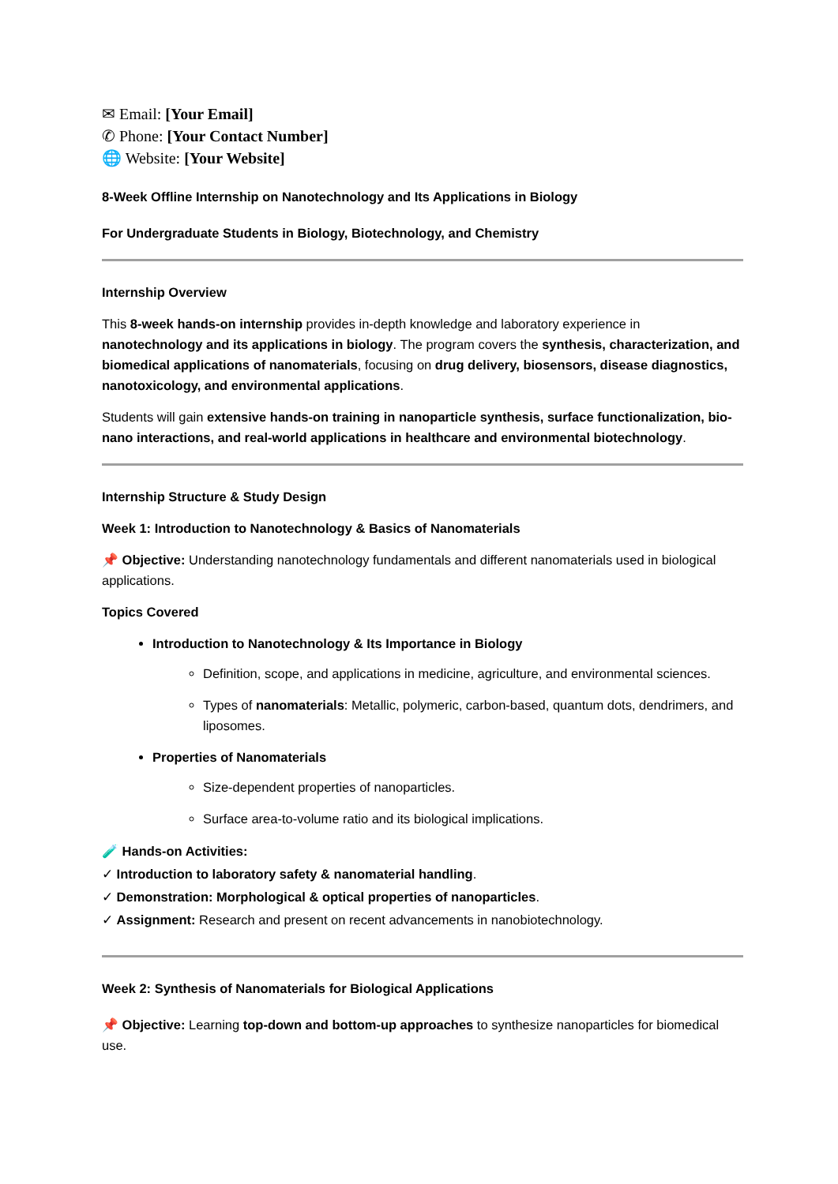✉ Email: [Your Email]
✆ Phone: [Your Contact Number]
🌐 Website: [Your Website]
8-Week Offline Internship on Nanotechnology and Its Applications in Biology
For Undergraduate Students in Biology, Biotechnology, and Chemistry
Internship Overview
This 8-week hands-on internship provides in-depth knowledge and laboratory experience in nanotechnology and its applications in biology. The program covers the synthesis, characterization, and biomedical applications of nanomaterials, focusing on drug delivery, biosensors, disease diagnostics, nanotoxicology, and environmental applications.
Students will gain extensive hands-on training in nanoparticle synthesis, surface functionalization, bio-nano interactions, and real-world applications in healthcare and environmental biotechnology.
Internship Structure & Study Design
Week 1: Introduction to Nanotechnology & Basics of Nanomaterials
📌 Objective: Understanding nanotechnology fundamentals and different nanomaterials used in biological applications.
Topics Covered
Introduction to Nanotechnology & Its Importance in Biology
Definition, scope, and applications in medicine, agriculture, and environmental sciences.
Types of nanomaterials: Metallic, polymeric, carbon-based, quantum dots, dendrimers, and liposomes.
Properties of Nanomaterials
Size-dependent properties of nanoparticles.
Surface area-to-volume ratio and its biological implications.
🧪 Hands-on Activities:
✓ Introduction to laboratory safety & nanomaterial handling.
✓ Demonstration: Morphological & optical properties of nanoparticles.
✓ Assignment: Research and present on recent advancements in nanobiotechnology.
Week 2: Synthesis of Nanomaterials for Biological Applications
📌 Objective: Learning top-down and bottom-up approaches to synthesize nanoparticles for biomedical use.